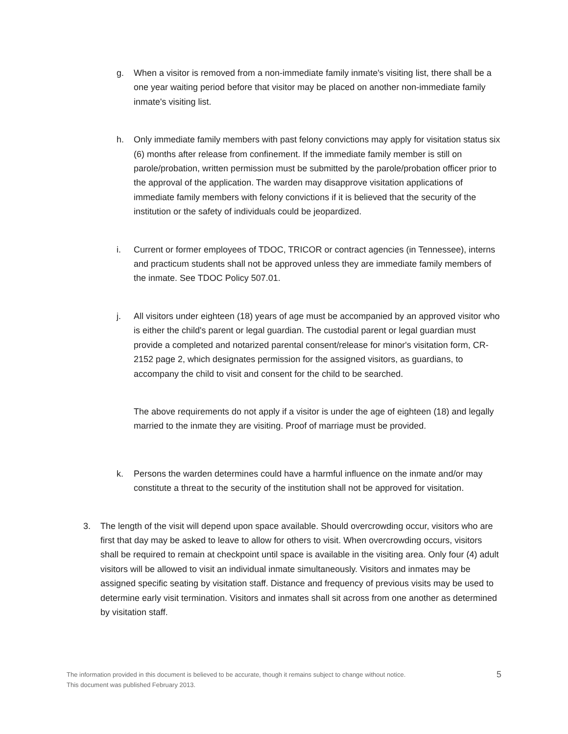g. When a visitor is removed from a non-immediate family inmate's visiting list, there shall be a one year waiting period before that visitor may be placed on another non-immediate family inmate's visiting list.
h. Only immediate family members with past felony convictions may apply for visitation status six (6) months after release from confinement. If the immediate family member is still on parole/probation, written permission must be submitted by the parole/probation officer prior to the approval of the application. The warden may disapprove visitation applications of immediate family members with felony convictions if it is believed that the security of the institution or the safety of individuals could be jeopardized.
i. Current or former employees of TDOC, TRICOR or contract agencies (in Tennessee), interns and practicum students shall not be approved unless they are immediate family members of the inmate. See TDOC Policy 507.01.
j. All visitors under eighteen (18) years of age must be accompanied by an approved visitor who is either the child's parent or legal guardian. The custodial parent or legal guardian must provide a completed and notarized parental consent/release for minor's visitation form, CR-2152 page 2, which designates permission for the assigned visitors, as guardians, to accompany the child to visit and consent for the child to be searched.
The above requirements do not apply if a visitor is under the age of eighteen (18) and legally married to the inmate they are visiting. Proof of marriage must be provided.
k. Persons the warden determines could have a harmful influence on the inmate and/or may constitute a threat to the security of the institution shall not be approved for visitation.
3. The length of the visit will depend upon space available. Should overcrowding occur, visitors who are first that day may be asked to leave to allow for others to visit. When overcrowding occurs, visitors shall be required to remain at checkpoint until space is available in the visiting area. Only four (4) adult visitors will be allowed to visit an individual inmate simultaneously. Visitors and inmates may be assigned specific seating by visitation staff. Distance and frequency of previous visits may be used to determine early visit termination. Visitors and inmates shall sit across from one another as determined by visitation staff.
The information provided in this document is believed to be accurate, though it remains subject to change without notice.
This document was published February 2013.
5